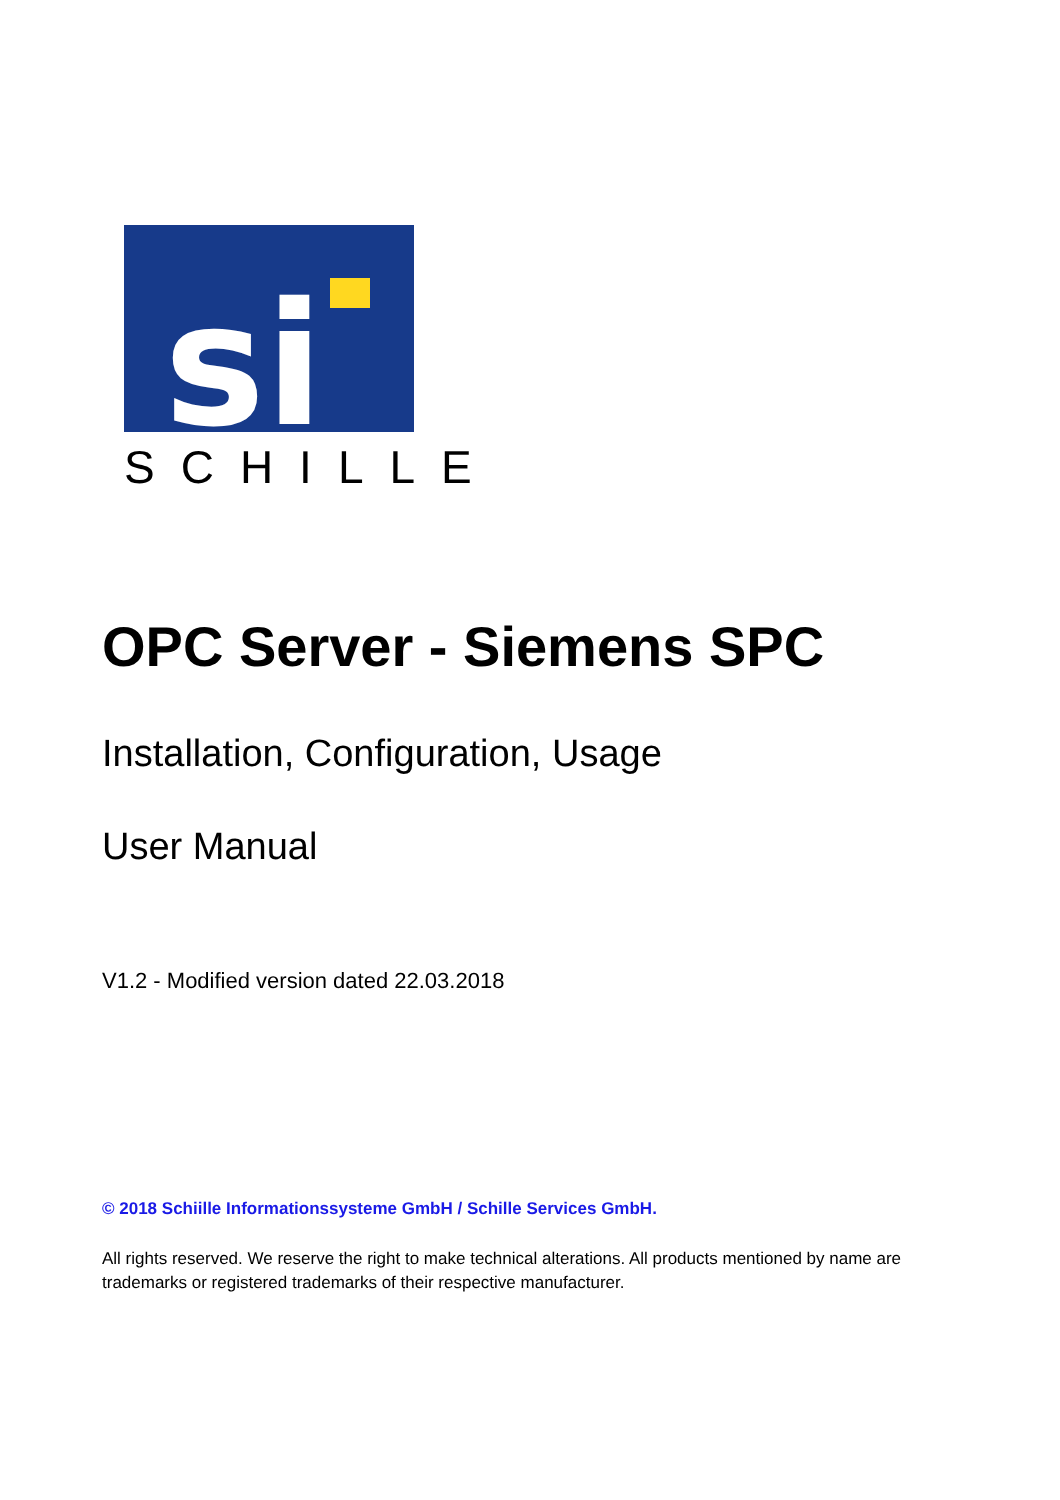si
SCHILLE
OPC Server - Siemens SPC
Installation, Configuration, Usage
User Manual
V1.2 - Modified version dated 22.03.2018
© 2018 Schiille Informationssysteme GmbH / Schille Services GmbH.
All rights reserved. We reserve the right to make technical alterations. All products mentioned by name are trademarks or registered trademarks of their respective manufacturer.